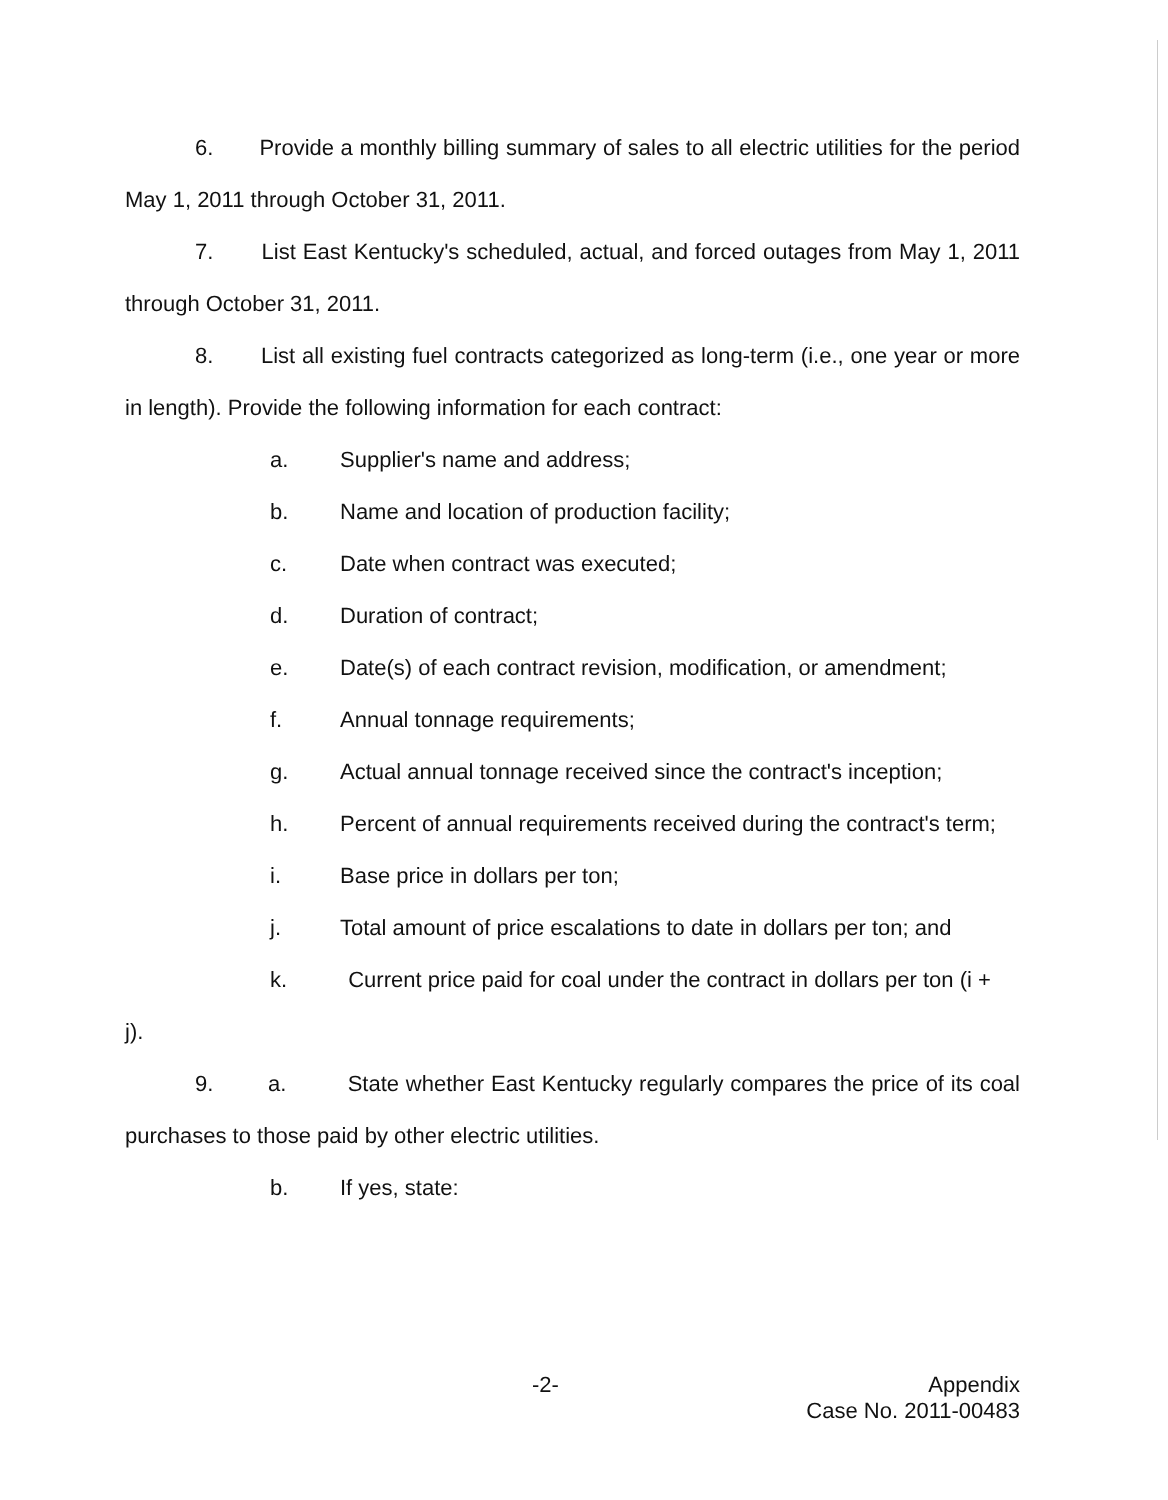6. Provide a monthly billing summary of sales to all electric utilities for the period May 1, 2011 through October 31, 2011.
7. List East Kentucky's scheduled, actual, and forced outages from May 1, 2011 through October 31, 2011.
8. List all existing fuel contracts categorized as long-term (i.e., one year or more in length). Provide the following information for each contract:
a. Supplier's name and address;
b. Name and location of production facility;
c. Date when contract was executed;
d. Duration of contract;
e. Date(s) of each contract revision, modification, or amendment;
f. Annual tonnage requirements;
g. Actual annual tonnage received since the contract's inception;
h. Percent of annual requirements received during the contract's term;
i. Base price in dollars per ton;
j. Total amount of price escalations to date in dollars per ton; and
k. Current price paid for coal under the contract in dollars per ton (i +
j).
9. a. State whether East Kentucky regularly compares the price of its coal purchases to those paid by other electric utilities.
b. If yes, state:
-2-
Appendix
Case No. 2011-00483